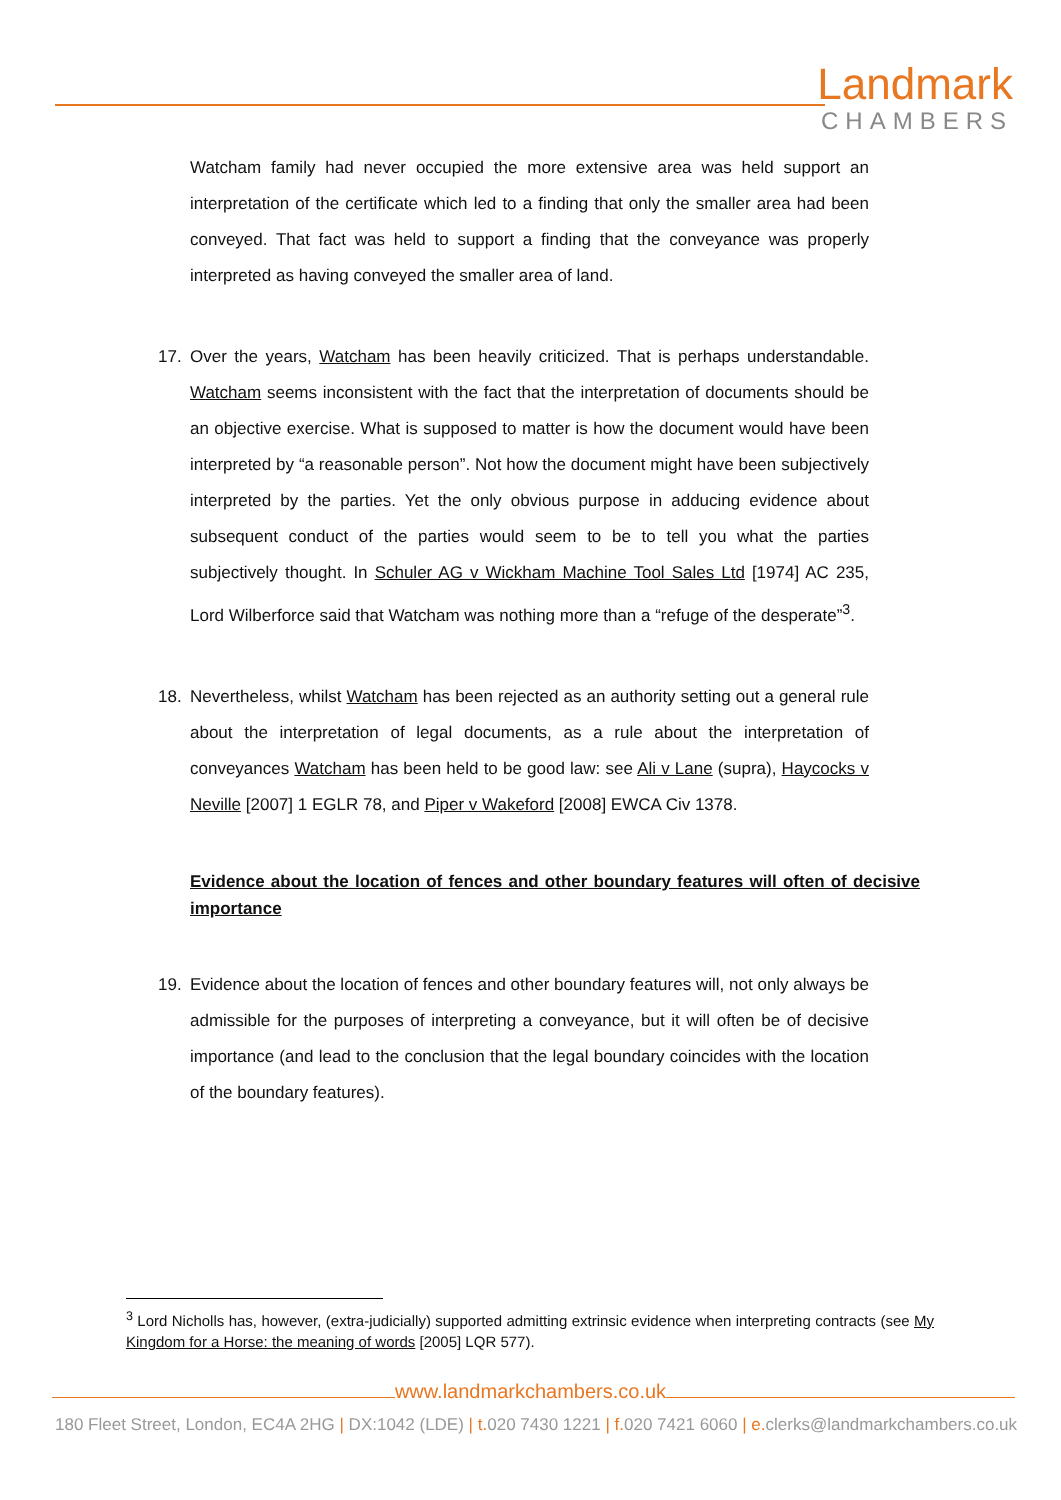Landmark
CHAMBERS
Watcham family had never occupied the more extensive area was held support an interpretation of the certificate which led to a finding that only the smaller area had been conveyed. That fact was held to support a finding that the conveyance was properly interpreted as having conveyed the smaller area of land.
17. Over the years, Watcham has been heavily criticized. That is perhaps understandable. Watcham seems inconsistent with the fact that the interpretation of documents should be an objective exercise. What is supposed to matter is how the document would have been interpreted by “a reasonable person”. Not how the document might have been subjectively interpreted by the parties. Yet the only obvious purpose in adducing evidence about subsequent conduct of the parties would seem to be to tell you what the parties subjectively thought. In Schuler AG v Wickham Machine Tool Sales Ltd [1974] AC 235, Lord Wilberforce said that Watcham was nothing more than a “refuge of the desperate”<sup>3</sup>.
18. Nevertheless, whilst Watcham has been rejected as an authority setting out a general rule about the interpretation of legal documents, as a rule about the interpretation of conveyances Watcham has been held to be good law: see Ali v Lane (supra), Haycocks v Neville [2007] 1 EGLR 78, and Piper v Wakeford [2008] EWCA Civ 1378.
Evidence about the location of fences and other boundary features will often of decisive importance
19. Evidence about the location of fences and other boundary features will, not only always be admissible for the purposes of interpreting a conveyance, but it will often be of decisive importance (and lead to the conclusion that the legal boundary coincides with the location of the boundary features).
<sup>3</sup> Lord Nicholls has, however, (extra-judicially) supported admitting extrinsic evidence when interpreting contracts (see My Kingdom for a Horse: the meaning of words [2005] LQR 577).
www.landmarkchambers.co.uk
180 Fleet Street, London, EC4A 2HG | DX:1042 (LDE) | t. 020 7430 1221 | f. 020 7421 6060 | e. clerks@landmarkchambers.co.uk